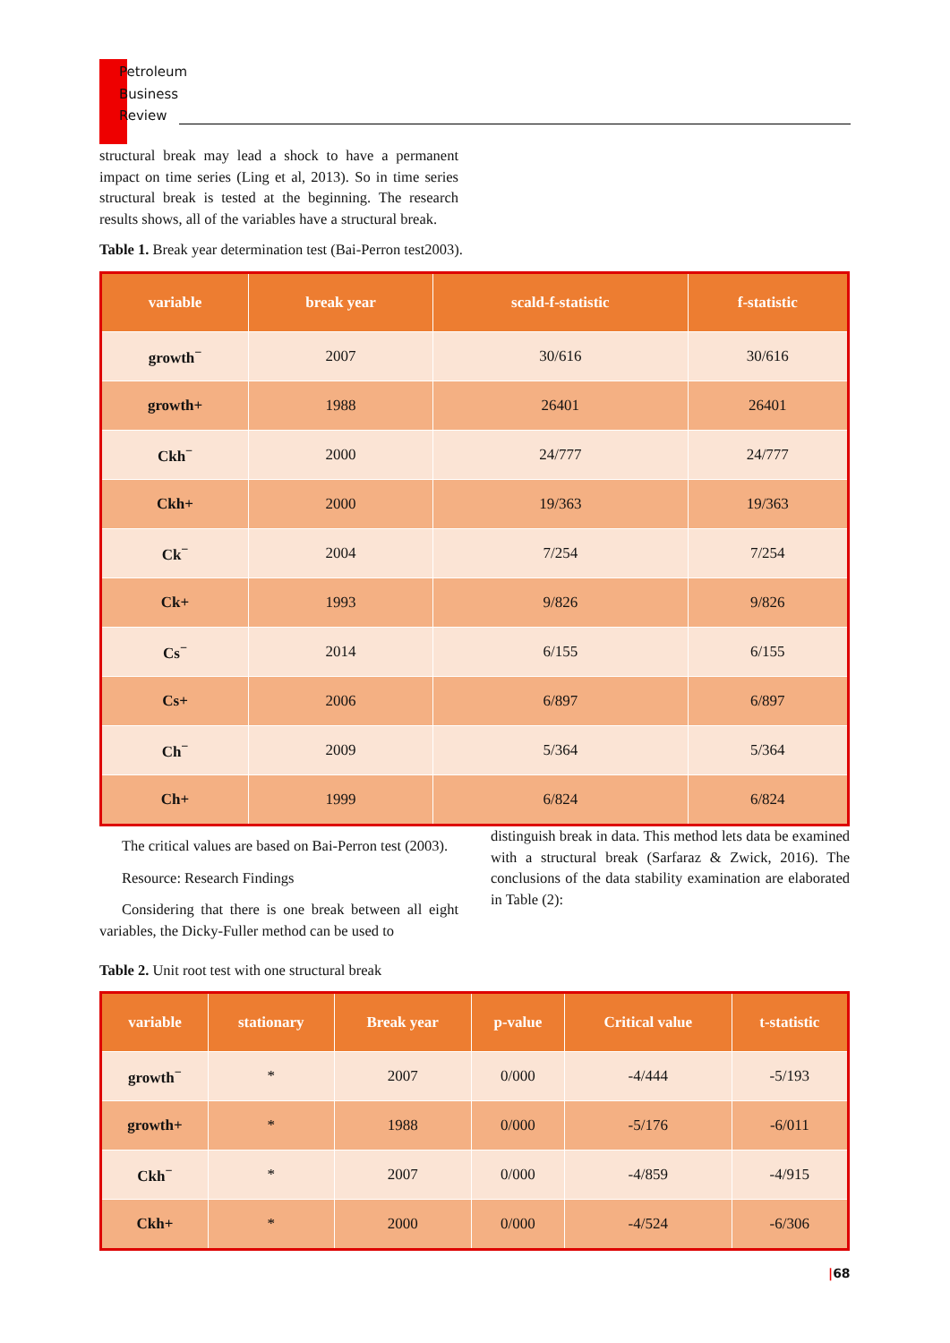Petroleum
Business
Review
structural break may lead a shock to have a permanent impact on time series (Ling et al, 2013). So in time series structural break is tested at the beginning. The research results shows, all of the variables have a structural break.
Table 1. Break year determination test (Bai-Perron test2003).
| variable | break year | scald-f-statistic | f-statistic |
| --- | --- | --- | --- |
| growth<sup>−</sup> | 2007 | 30/616 | 30/616 |
| growth+ | 1988 | 26401 | 26401 |
| Ckh<sup>−</sup> | 2000 | 24/777 | 24/777 |
| Ckh+ | 2000 | 19/363 | 19/363 |
| Ck<sup>−</sup> | 2004 | 7/254 | 7/254 |
| Ck+ | 1993 | 9/826 | 9/826 |
| Cs<sup>−</sup> | 2014 | 6/155 | 6/155 |
| Cs+ | 2006 | 6/897 | 6/897 |
| Ch<sup>−</sup> | 2009 | 5/364 | 5/364 |
| Ch+ | 1999 | 6/824 | 6/824 |
The critical values are based on Bai-Perron test (2003).
Resource: Research Findings
Considering that there is one break between all eight variables, the Dicky-Fuller method can be used to
distinguish break in data. This method lets data be examined with a structural break (Sarfaraz & Zwick, 2016). The conclusions of the data stability examination are elaborated in Table (2):
Table 2. Unit root test with one structural break
| variable | stationary | Break year | p-value | Critical value | t-statistic |
| --- | --- | --- | --- | --- | --- |
| growth<sup>−</sup> | * | 2007 | 0/000 | -4/444 | -5/193 |
| growth+ | * | 1988 | 0/000 | -5/176 | -6/011 |
| Ckh<sup>−</sup> | * | 2007 | 0/000 | -4/859 | -4/915 |
| Ckh+ | * | 2000 | 0/000 | -4/524 | -6/306 |
|68